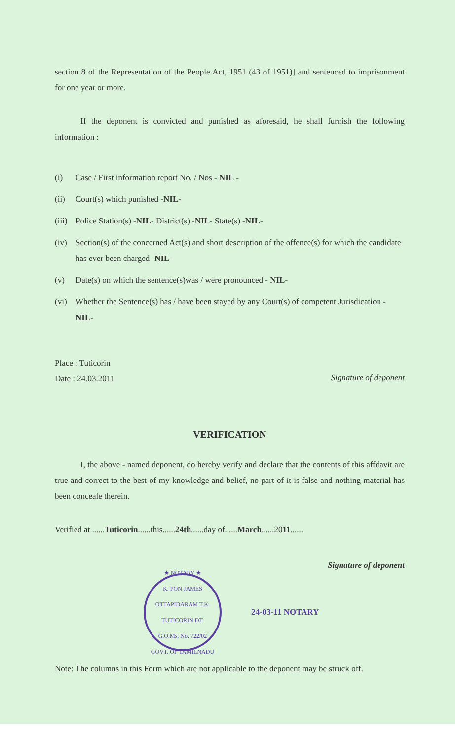section 8 of the Representation of the People Act, 1951 (43 of 1951)] and sentenced to imprisonment for one year or more.
If the deponent is convicted and punished as aforesaid, he shall furnish the following information :
(i) Case / First information report No. / Nos - NIL -
(ii) Court(s) which punished -NIL-
(iii) Police Station(s) -NIL- District(s) -NIL- State(s) -NIL-
(iv) Section(s) of the concerned Act(s) and short description of the offence(s) for which the candidate has ever been charged -NIL-
(v) Date(s) on which the sentence(s)was / were pronounced - NIL-
(vi) Whether the Sentence(s) has / have been stayed by any Court(s) of competent Jurisdication - NIL-
Place : Tuticorin
Date : 24.03.2011
Signature of deponent
VERIFICATION
I, the above - named deponent, do hereby verify and declare that the contents of this affdavit are true and correct to the best of my knowledge and belief, no part of it is false and nothing material has been conceale therein.
Verified at ......Tuticorin......this......24th......day of......March......2011......
Signature of deponent
★ NOTARY ★
K. PON JAMES
OTTAPIDARAM T.K.
TUTICORIN DT.
G.O.Ms. No. 722/02
GOVT. OF TAMILNADU
24-03-11 NOTARY
Note: The columns in this Form which are not applicable to the deponent may be struck off.